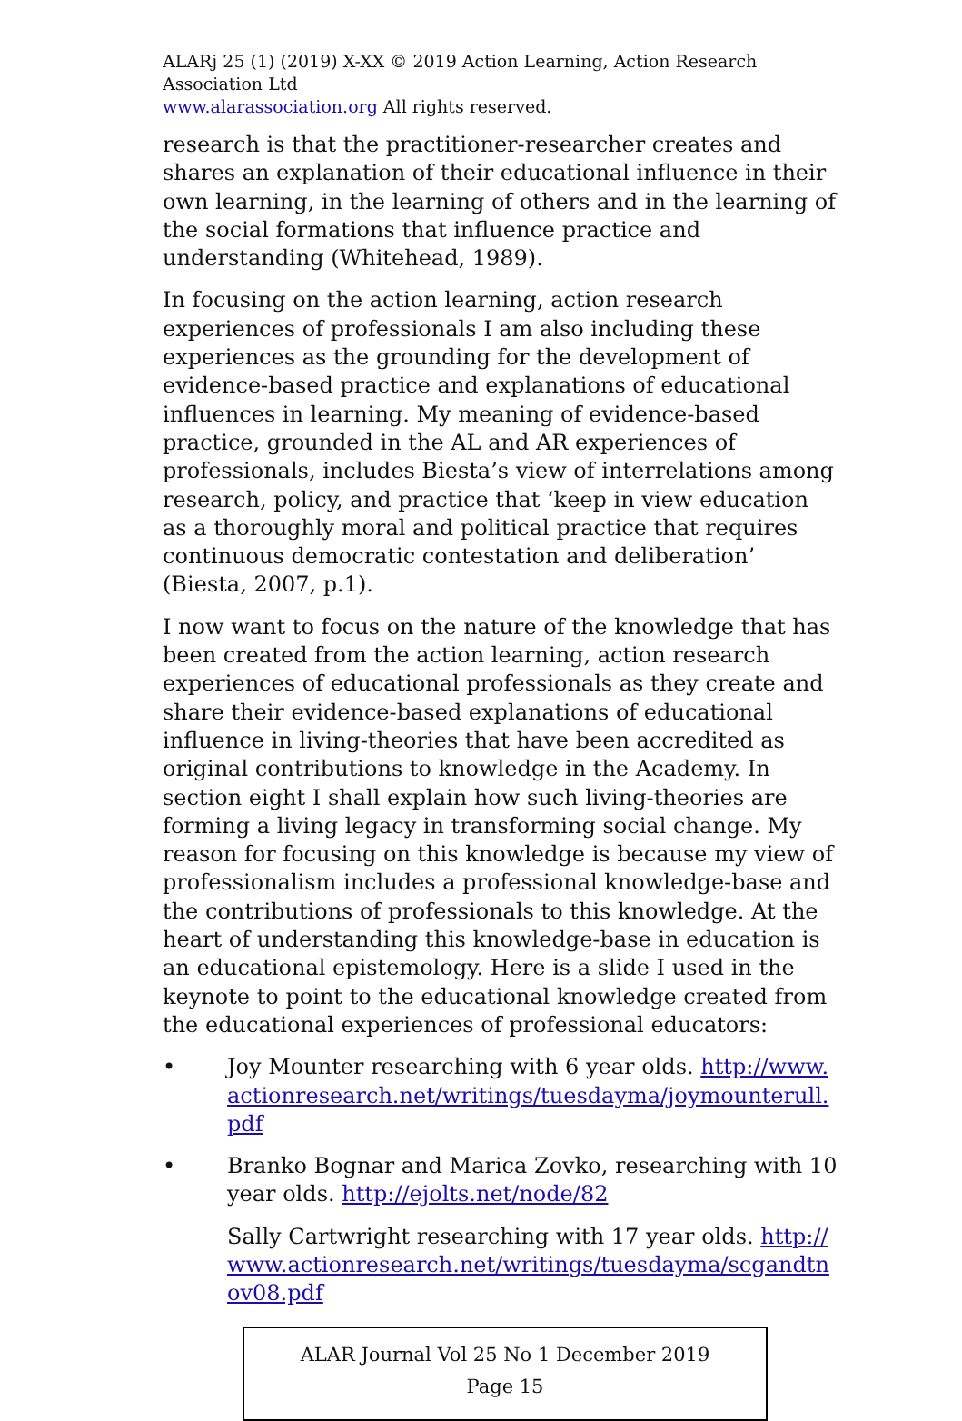ALARj 25 (1) (2019) X-XX © 2019 Action Learning, Action Research Association Ltd
www.alarassociation.org All rights reserved.
research is that the practitioner-researcher creates and shares an explanation of their educational influence in their own learning, in the learning of others and in the learning of the social formations that influence practice and understanding (Whitehead, 1989).
In focusing on the action learning, action research experiences of professionals I am also including these experiences as the grounding for the development of evidence-based practice and explanations of educational influences in learning. My meaning of evidence-based practice, grounded in the AL and AR experiences of professionals, includes Biesta’s view of interrelations among research, policy, and practice that ‘keep in view education as a thoroughly moral and political practice that requires continuous democratic contestation and deliberation’ (Biesta, 2007, p.1).
I now want to focus on the nature of the knowledge that has been created from the action learning, action research experiences of educational professionals as they create and share their evidence-based explanations of educational influence in living-theories that have been accredited as original contributions to knowledge in the Academy. In section eight I shall explain how such living-theories are forming a living legacy in transforming social change. My reason for focusing on this knowledge is because my view of professionalism includes a professional knowledge-base and the contributions of professionals to this knowledge. At the heart of understanding this knowledge-base in education is an educational epistemology. Here is a slide I used in the keynote to point to the educational knowledge created from the educational experiences of professional educators:
• Joy Mounter researching with 6 year olds. http://www.actionresearch.net/writings/tuesdayma/joymounterull.pdf
• Branko Bognar and Marica Zovko, researching with 10 year olds. http://ejolts.net/node/82
Sally Cartwright researching with 17 year olds. http://www.actionresearch.net/writings/tuesdayma/scgandtnov08.pdf
ALAR Journal Vol 25 No 1 December 2019
Page 15